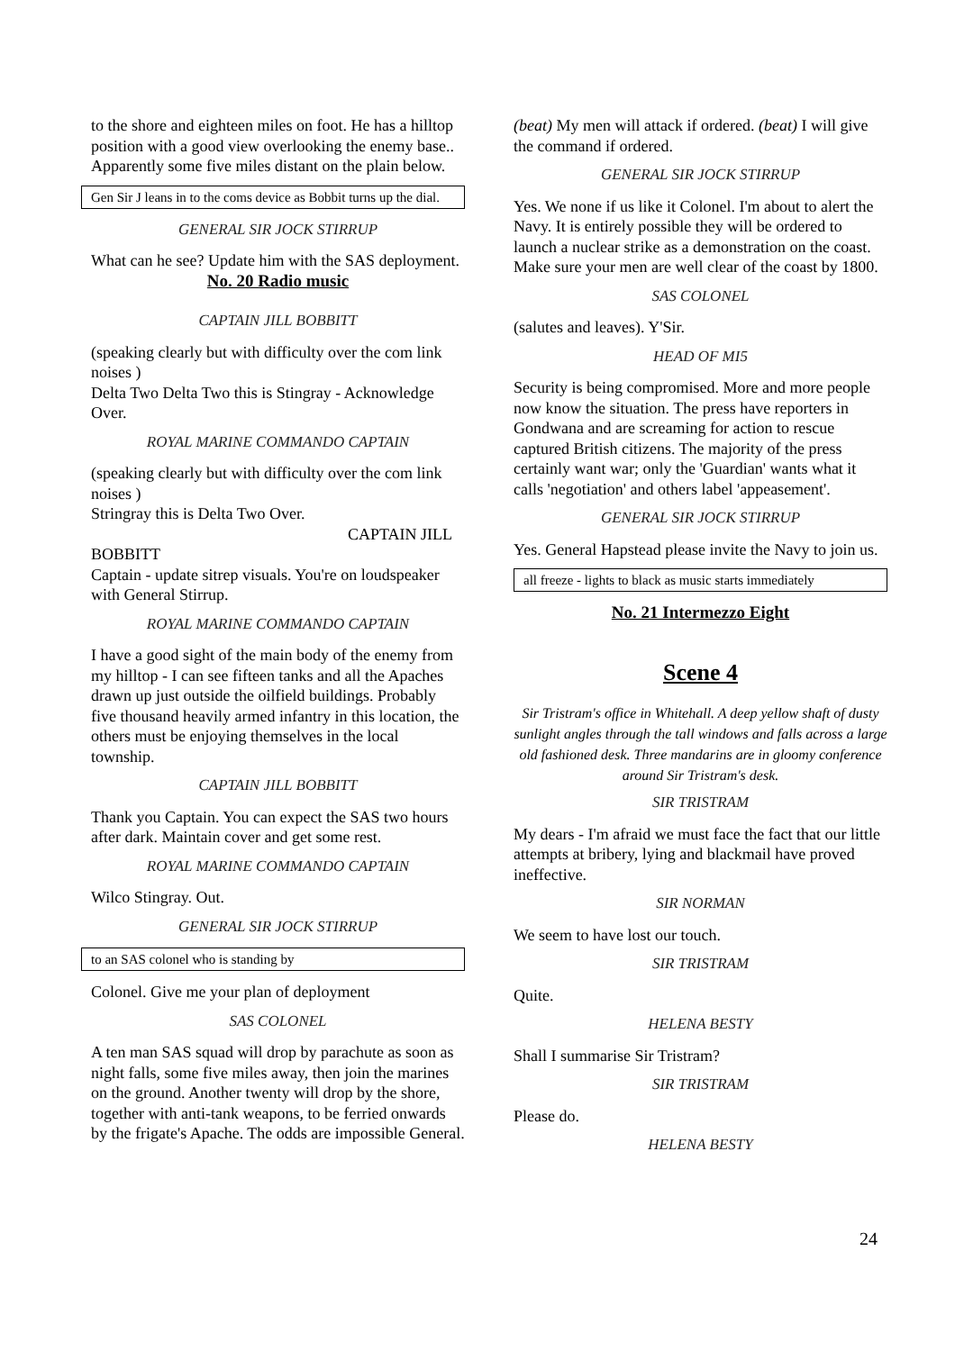to the shore and eighteen miles on foot. He has a hilltop position with a good view overlooking the enemy base.. Apparently some five miles distant on the plain below.
Gen Sir J leans in to the coms device as Bobbit turns up the dial.
GENERAL SIR JOCK STIRRUP
What can he see? Update him with the SAS deployment.
No. 20 Radio music
CAPTAIN JILL BOBBITT
(speaking clearly but with difficulty over the com link noises )
Delta Two Delta Two this is Stingray - Acknowledge Over.
ROYAL MARINE COMMANDO CAPTAIN
(speaking clearly but with difficulty over the com link noises )
Stringray this is Delta Two Over.
CAPTAIN JILL
BOBBITT
Captain - update sitrep visuals. You're on loudspeaker with General Stirrup.
ROYAL MARINE COMMANDO CAPTAIN
I have a good sight of the main body of the enemy from my hilltop - I can see fifteen tanks and all the Apaches drawn up just outside the oilfield buildings. Probably five thousand heavily armed infantry in this location, the others must be enjoying themselves in the local township.
CAPTAIN JILL BOBBITT
Thank you Captain. You can expect the SAS two hours after dark. Maintain cover and get some rest.
ROYAL MARINE COMMANDO CAPTAIN
Wilco Stingray. Out.
GENERAL SIR JOCK STIRRUP
to an SAS colonel who is standing by
Colonel. Give me your plan of deployment
SAS COLONEL
A ten man SAS squad will drop by parachute as soon as night falls, some five miles away, then join the marines on the ground. Another twenty will drop by the shore, together with anti-tank weapons, to be ferried onwards by the frigate's Apache. The odds are impossible General.
(beat) My men will attack if ordered. (beat) I will give the command if ordered.
GENERAL SIR JOCK STIRRUP
Yes. We none if us like it Colonel. I'm about to alert the Navy. It is entirely possible they will be ordered to launch a nuclear strike as a demonstration on the coast. Make sure your men are well clear of the coast by 1800.
SAS COLONEL
(salutes and leaves). Y'Sir.
HEAD OF MI5
Security is being compromised. More and more people now know the situation. The press have reporters in Gondwana and are screaming for action to rescue captured British citizens. The majority of the press certainly want war; only the 'Guardian' wants what it calls 'negotiation' and others label 'appeasement'.
GENERAL SIR JOCK STIRRUP
Yes. General Hapstead please invite the Navy to join us.
all freeze - lights to black as music starts immediately
No. 21 Intermezzo Eight
Scene 4
Sir Tristram's office in Whitehall. A deep yellow shaft of dusty sunlight angles through the tall windows and falls across a large old fashioned desk. Three mandarins are in gloomy conference around Sir Tristram's desk.
SIR TRISTRAM
My dears - I'm afraid we must face the fact that our little attempts at bribery, lying and blackmail have proved ineffective.
SIR NORMAN
We seem to have lost our touch.
SIR TRISTRAM
Quite.
HELENA BESTY
Shall I summarise Sir Tristram?
SIR TRISTRAM
Please do.
HELENA BESTY
24